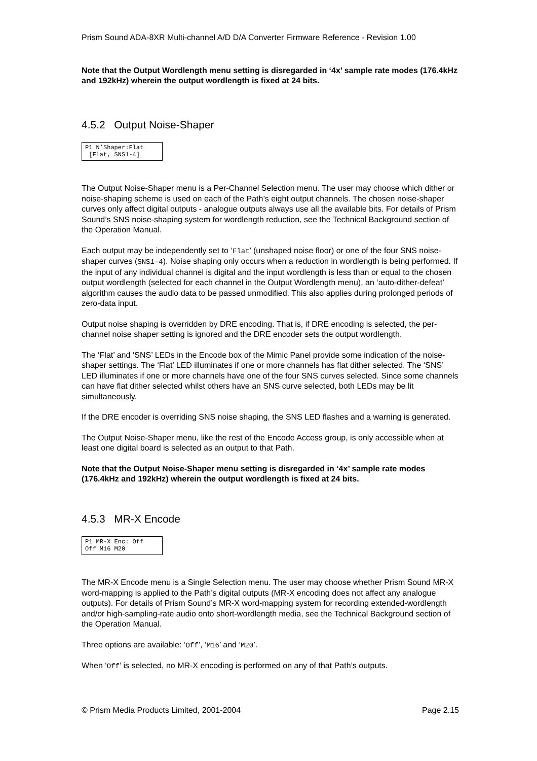Prism Sound ADA-8XR Multi-channel A/D D/A Converter Firmware Reference - Revision 1.00
Note that the Output Wordlength menu setting is disregarded in ‘4x’ sample rate modes (176.4kHz and 192kHz) wherein the output wordlength is fixed at 24 bits.
4.5.2 Output Noise-Shaper
P1 N’Shaper:Flat
[Flat, SNS1-4]
The Output Noise-Shaper menu is a Per-Channel Selection menu. The user may choose which dither or noise-shaping scheme is used on each of the Path’s eight output channels. The chosen noise-shaper curves only affect digital outputs - analogue outputs always use all the available bits. For details of Prism Sound’s SNS noise-shaping system for wordlength reduction, see the Technical Background section of the Operation Manual.
Each output may be independently set to ‘Flat’ (unshaped noise floor) or one of the four SNS noise-shaper curves (SNS1-4). Noise shaping only occurs when a reduction in wordlength is being performed. If the input of any individual channel is digital and the input wordlength is less than or equal to the chosen output wordlength (selected for each channel in the Output Wordlength menu), an ‘auto-dither-defeat’ algorithm causes the audio data to be passed unmodified. This also applies during prolonged periods of zero-data input.
Output noise shaping is overridden by DRE encoding. That is, if DRE encoding is selected, the per-channel noise shaper setting is ignored and the DRE encoder sets the output wordlength.
The ‘Flat’ and ‘SNS’ LEDs in the Encode box of the Mimic Panel provide some indication of the noise-shaper settings. The ‘Flat’ LED illuminates if one or more channels has flat dither selected. The ‘SNS’ LED illuminates if one or more channels have one of the four SNS curves selected. Since some channels can have flat dither selected whilst others have an SNS curve selected, both LEDs may be lit simultaneously.
If the DRE encoder is overriding SNS noise shaping, the SNS LED flashes and a warning is generated.
The Output Noise-Shaper menu, like the rest of the Encode Access group, is only accessible when at least one digital board is selected as an output to that Path.
Note that the Output Noise-Shaper menu setting is disregarded in ‘4x’ sample rate modes (176.4kHz and 192kHz) wherein the output wordlength is fixed at 24 bits.
4.5.3 MR-X Encode
P1 MR-X Enc: Off
Off M16 M20
The MR-X Encode menu is a Single Selection menu. The user may choose whether Prism Sound MR-X word-mapping is applied to the Path’s digital outputs (MR-X encoding does not affect any analogue outputs). For details of Prism Sound’s MR-X word-mapping system for recording extended-wordlength and/or high-sampling-rate audio onto short-wordlength media, see the Technical Background section of the Operation Manual.
Three options are available: ‘Off’, ‘M16’ and ‘M20’.
When ‘Off’ is selected, no MR-X encoding is performed on any of that Path’s outputs.
© Prism Media Products Limited, 2001-2004 Page 2.15